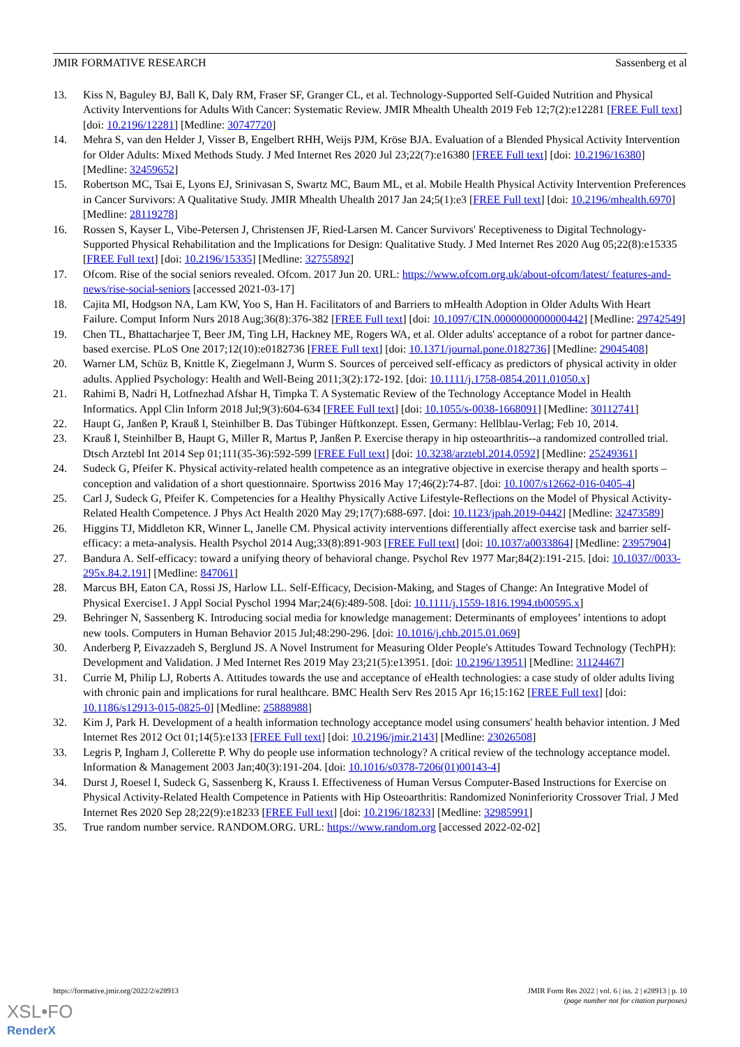JMIR FORMATIVE RESEARCH Sassenberg et al
13. Kiss N, Baguley BJ, Ball K, Daly RM, Fraser SF, Granger CL, et al. Technology-Supported Self-Guided Nutrition and Physical Activity Interventions for Adults With Cancer: Systematic Review. JMIR Mhealth Uhealth 2019 Feb 12;7(2):e12281 [FREE Full text] [doi: 10.2196/12281] [Medline: 30747720]
14. Mehra S, van den Helder J, Visser B, Engelbert RHH, Weijs PJM, Kröse BJA. Evaluation of a Blended Physical Activity Intervention for Older Adults: Mixed Methods Study. J Med Internet Res 2020 Jul 23;22(7):e16380 [FREE Full text] [doi: 10.2196/16380] [Medline: 32459652]
15. Robertson MC, Tsai E, Lyons EJ, Srinivasan S, Swartz MC, Baum ML, et al. Mobile Health Physical Activity Intervention Preferences in Cancer Survivors: A Qualitative Study. JMIR Mhealth Uhealth 2017 Jan 24;5(1):e3 [FREE Full text] [doi: 10.2196/mhealth.6970] [Medline: 28119278]
16. Rossen S, Kayser L, Vibe-Petersen J, Christensen JF, Ried-Larsen M. Cancer Survivors' Receptiveness to Digital Technology-Supported Physical Rehabilitation and the Implications for Design: Qualitative Study. J Med Internet Res 2020 Aug 05;22(8):e15335 [FREE Full text] [doi: 10.2196/15335] [Medline: 32755892]
17. Ofcom. Rise of the social seniors revealed. Ofcom. 2017 Jun 20. URL: https://www.ofcom.org.uk/about-ofcom/latest/ features-and-news/rise-social-seniors [accessed 2021-03-17]
18. Cajita MI, Hodgson NA, Lam KW, Yoo S, Han H. Facilitators of and Barriers to mHealth Adoption in Older Adults With Heart Failure. Comput Inform Nurs 2018 Aug;36(8):376-382 [FREE Full text] [doi: 10.1097/CIN.0000000000000442] [Medline: 29742549]
19. Chen TL, Bhattacharjee T, Beer JM, Ting LH, Hackney ME, Rogers WA, et al. Older adults' acceptance of a robot for partner dance-based exercise. PLoS One 2017;12(10):e0182736 [FREE Full text] [doi: 10.1371/journal.pone.0182736] [Medline: 29045408]
20. Warner LM, Schüz B, Knittle K, Ziegelmann J, Wurm S. Sources of perceived self-efficacy as predictors of physical activity in older adults. Applied Psychology: Health and Well-Being 2011;3(2):172-192. [doi: 10.1111/j.1758-0854.2011.01050.x]
21. Rahimi B, Nadri H, Lotfnezhad Afshar H, Timpka T. A Systematic Review of the Technology Acceptance Model in Health Informatics. Appl Clin Inform 2018 Jul;9(3):604-634 [FREE Full text] [doi: 10.1055/s-0038-1668091] [Medline: 30112741]
22. Haupt G, Janßen P, Krauß I, Steinhilber B. Das Tübinger Hüftkonzept. Essen, Germany: Hellblau-Verlag; Feb 10, 2014.
23. Krauß I, Steinhilber B, Haupt G, Miller R, Martus P, Janßen P. Exercise therapy in hip osteoarthritis--a randomized controlled trial. Dtsch Arztebl Int 2014 Sep 01;111(35-36):592-599 [FREE Full text] [doi: 10.3238/arztebl.2014.0592] [Medline: 25249361]
24. Sudeck G, Pfeifer K. Physical activity-related health competence as an integrative objective in exercise therapy and health sports – conception and validation of a short questionnaire. Sportwiss 2016 May 17;46(2):74-87. [doi: 10.1007/s12662-016-0405-4]
25. Carl J, Sudeck G, Pfeifer K. Competencies for a Healthy Physically Active Lifestyle-Reflections on the Model of Physical Activity-Related Health Competence. J Phys Act Health 2020 May 29;17(7):688-697. [doi: 10.1123/jpah.2019-0442] [Medline: 32473589]
26. Higgins TJ, Middleton KR, Winner L, Janelle CM. Physical activity interventions differentially affect exercise task and barrier self-efficacy: a meta-analysis. Health Psychol 2014 Aug;33(8):891-903 [FREE Full text] [doi: 10.1037/a0033864] [Medline: 23957904]
27. Bandura A. Self-efficacy: toward a unifying theory of behavioral change. Psychol Rev 1977 Mar;84(2):191-215. [doi: 10.1037//0033-295x.84.2.191] [Medline: 847061]
28. Marcus BH, Eaton CA, Rossi JS, Harlow LL. Self-Efficacy, Decision-Making, and Stages of Change: An Integrative Model of Physical Exercise1. J Appl Social Pyschol 1994 Mar;24(6):489-508. [doi: 10.1111/j.1559-1816.1994.tb00595.x]
29. Behringer N, Sassenberg K. Introducing social media for knowledge management: Determinants of employees’ intentions to adopt new tools. Computers in Human Behavior 2015 Jul;48:290-296. [doi: 10.1016/j.chb.2015.01.069]
30. Anderberg P, Eivazzadeh S, Berglund JS. A Novel Instrument for Measuring Older People's Attitudes Toward Technology (TechPH): Development and Validation. J Med Internet Res 2019 May 23;21(5):e13951. [doi: 10.2196/13951] [Medline: 31124467]
31. Currie M, Philip LJ, Roberts A. Attitudes towards the use and acceptance of eHealth technologies: a case study of older adults living with chronic pain and implications for rural healthcare. BMC Health Serv Res 2015 Apr 16;15:162 [FREE Full text] [doi: 10.1186/s12913-015-0825-0] [Medline: 25888988]
32. Kim J, Park H. Development of a health information technology acceptance model using consumers' health behavior intention. J Med Internet Res 2012 Oct 01;14(5):e133 [FREE Full text] [doi: 10.2196/jmir.2143] [Medline: 23026508]
33. Legris P, Ingham J, Collerette P. Why do people use information technology? A critical review of the technology acceptance model. Information & Management 2003 Jan;40(3):191-204. [doi: 10.1016/s0378-7206(01)00143-4]
34. Durst J, Roesel I, Sudeck G, Sassenberg K, Krauss I. Effectiveness of Human Versus Computer-Based Instructions for Exercise on Physical Activity-Related Health Competence in Patients with Hip Osteoarthritis: Randomized Noninferiority Crossover Trial. J Med Internet Res 2020 Sep 28;22(9):e18233 [FREE Full text] [doi: 10.2196/18233] [Medline: 32985991]
35. True random number service. RANDOM.ORG. URL: https://www.random.org [accessed 2022-02-02]
https://formative.jmir.org/2022/2/e28913 JMIR Form Res 2022 | vol. 6 | iss. 2 | e28913 | p. 10
(page number not for citation purposes)
XSL•FO
RenderX